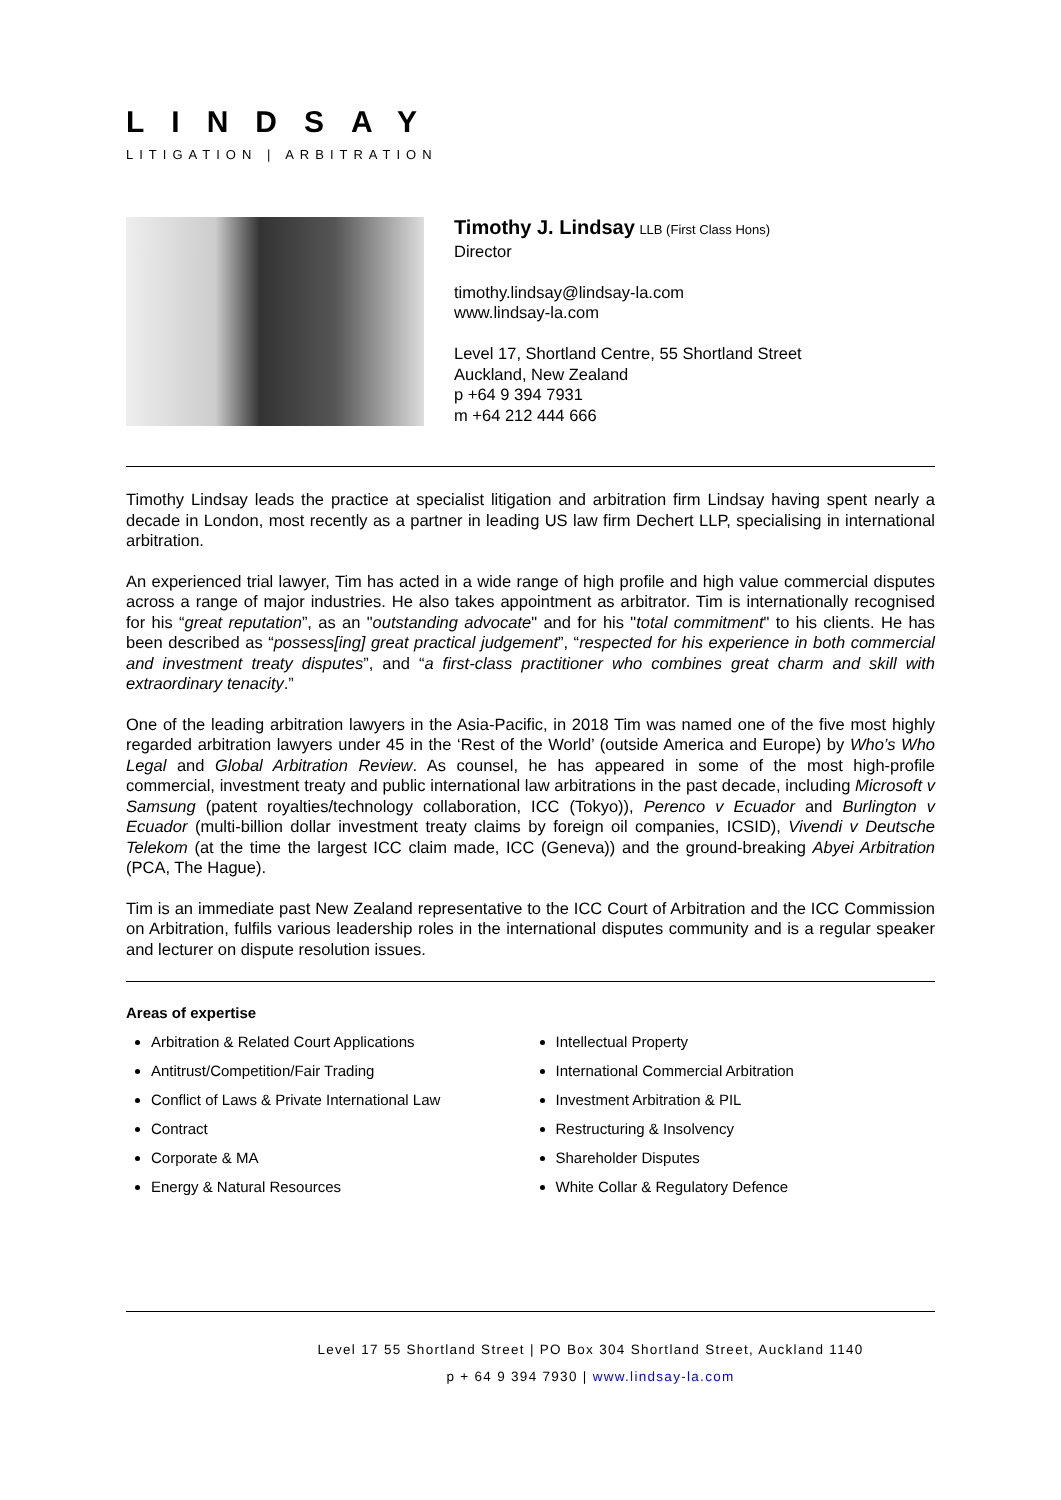LINDSAY
LITIGATION | ARBITRATION
Timothy J. Lindsay LLB (First Class Hons)
Director
timothy.lindsay@lindsay-la.com
www.lindsay-la.com
Level 17, Shortland Centre, 55 Shortland Street
Auckland, New Zealand
p +64 9 394 7931
m +64 212 444 666
Timothy Lindsay leads the practice at specialist litigation and arbitration firm Lindsay having spent nearly a decade in London, most recently as a partner in leading US law firm Dechert LLP, specialising in international arbitration.
An experienced trial lawyer, Tim has acted in a wide range of high profile and high value commercial disputes across a range of major industries. He also takes appointment as arbitrator. Tim is internationally recognised for his “great reputation”, as an "outstanding advocate" and for his "total commitment" to his clients. He has been described as “possess[ing] great practical judgement”, “respected for his experience in both commercial and investment treaty disputes”, and “a first-class practitioner who combines great charm and skill with extraordinary tenacity.”
One of the leading arbitration lawyers in the Asia-Pacific, in 2018 Tim was named one of the five most highly regarded arbitration lawyers under 45 in the ‘Rest of the World’ (outside America and Europe) by Who’s Who Legal and Global Arbitration Review. As counsel, he has appeared in some of the most high-profile commercial, investment treaty and public international law arbitrations in the past decade, including Microsoft v Samsung (patent royalties/technology collaboration, ICC (Tokyo)), Perenco v Ecuador and Burlington v Ecuador (multi-billion dollar investment treaty claims by foreign oil companies, ICSID), Vivendi v Deutsche Telekom (at the time the largest ICC claim made, ICC (Geneva)) and the ground-breaking Abyei Arbitration (PCA, The Hague).
Tim is an immediate past New Zealand representative to the ICC Court of Arbitration and the ICC Commission on Arbitration, fulfils various leadership roles in the international disputes community and is a regular speaker and lecturer on dispute resolution issues.
Areas of expertise
Arbitration & Related Court Applications
Antitrust/Competition/Fair Trading
Conflict of Laws & Private International Law
Contract
Corporate & MA
Energy & Natural Resources
Intellectual Property
International Commercial Arbitration
Investment Arbitration & PIL
Restructuring & Insolvency
Shareholder Disputes
White Collar & Regulatory Defence
Level 17 55 Shortland Street | PO Box 304 Shortland Street, Auckland 1140
p + 64 9 394 7930 | www.lindsay-la.com